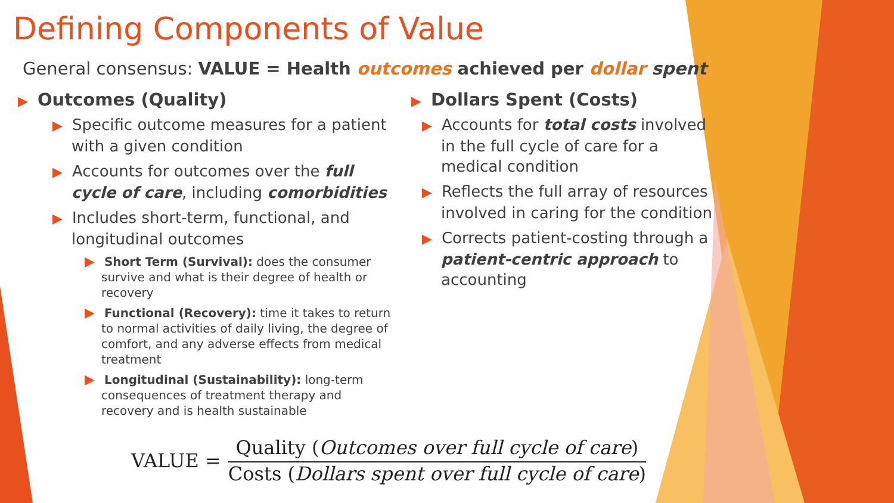Defining Components of Value
General consensus: VALUE = Health outcomes achieved per dollar spent
▶ Outcomes (Quality)
▶ Specific outcome measures for a patient with a given condition
▶ Accounts for outcomes over the full cycle of care, including comorbidities
▶ Includes short-term, functional, and longitudinal outcomes
▶ Short Term (Survival): does the consumer survive and what is their degree of health or recovery
▶ Functional (Recovery): time it takes to return to normal activities of daily living, the degree of comfort, and any adverse effects from medical treatment
▶ Longitudinal (Sustainability): long-term consequences of treatment therapy and recovery and is health sustainable
▶ Dollars Spent (Costs)
▶ Accounts for total costs involved in the full cycle of care for a medical condition
▶ Reflects the full array of resources involved in caring for the condition
▶ Corrects patient-costing through a patient-centric approach to accounting
VALUE =
Quality (Outcomes over full cycle of care)
Costs (Dollars spent over full cycle of care)